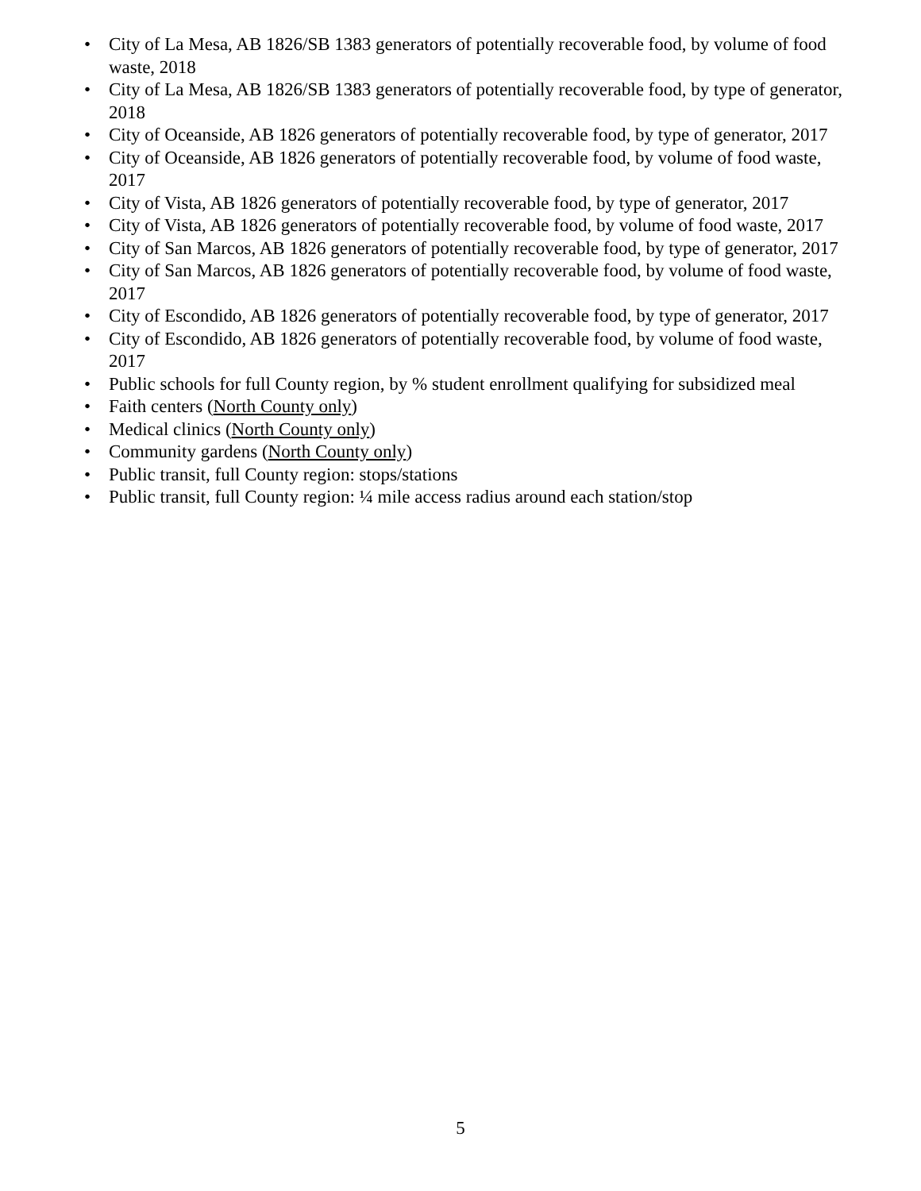• City of La Mesa, AB 1826/SB 1383 generators of potentially recoverable food, by volume of food waste, 2018
• City of La Mesa, AB 1826/SB 1383 generators of potentially recoverable food, by type of generator, 2018
• City of Oceanside, AB 1826 generators of potentially recoverable food, by type of generator, 2017
• City of Oceanside, AB 1826 generators of potentially recoverable food, by volume of food waste, 2017
• City of Vista, AB 1826 generators of potentially recoverable food, by type of generator, 2017
• City of Vista, AB 1826 generators of potentially recoverable food, by volume of food waste, 2017
• City of San Marcos, AB 1826 generators of potentially recoverable food, by type of generator, 2017
• City of San Marcos, AB 1826 generators of potentially recoverable food, by volume of food waste, 2017
• City of Escondido, AB 1826 generators of potentially recoverable food, by type of generator, 2017
• City of Escondido, AB 1826 generators of potentially recoverable food, by volume of food waste, 2017
• Public schools for full County region, by % student enrollment qualifying for subsidized meal
• Faith centers (North County only)
• Medical clinics (North County only)
• Community gardens (North County only)
• Public transit, full County region: stops/stations
• Public transit, full County region: ¼ mile access radius around each station/stop
5